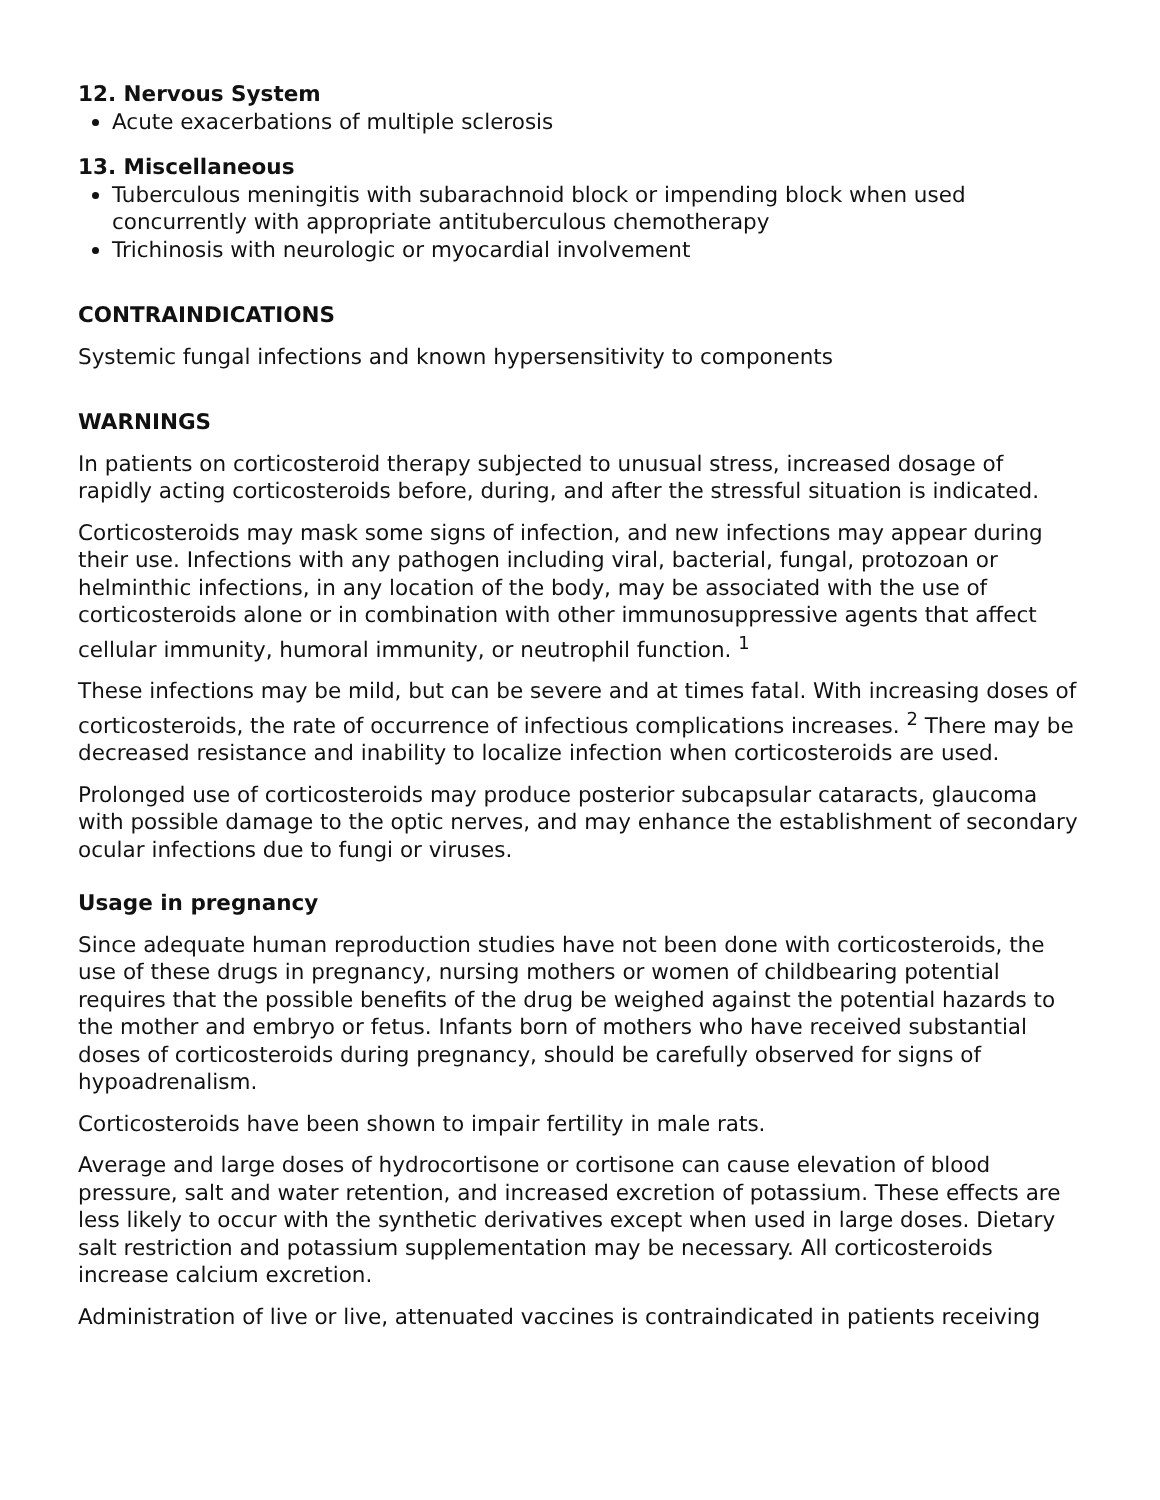12. Nervous System
Acute exacerbations of multiple sclerosis
13. Miscellaneous
Tuberculous meningitis with subarachnoid block or impending block when used concurrently with appropriate antituberculous chemotherapy
Trichinosis with neurologic or myocardial involvement
CONTRAINDICATIONS
Systemic fungal infections and known hypersensitivity to components
WARNINGS
In patients on corticosteroid therapy subjected to unusual stress, increased dosage of rapidly acting corticosteroids before, during, and after the stressful situation is indicated.
Corticosteroids may mask some signs of infection, and new infections may appear during their use. Infections with any pathogen including viral, bacterial, fungal, protozoan or helminthic infections, in any location of the body, may be associated with the use of corticosteroids alone or in combination with other immunosuppressive agents that affect cellular immunity, humoral immunity, or neutrophil function. <sup>1</sup>
These infections may be mild, but can be severe and at times fatal. With increasing doses of corticosteroids, the rate of occurrence of infectious complications increases. <sup>2</sup> There may be decreased resistance and inability to localize infection when corticosteroids are used.
Prolonged use of corticosteroids may produce posterior subcapsular cataracts, glaucoma with possible damage to the optic nerves, and may enhance the establishment of secondary ocular infections due to fungi or viruses.
Usage in pregnancy
Since adequate human reproduction studies have not been done with corticosteroids, the use of these drugs in pregnancy, nursing mothers or women of childbearing potential requires that the possible benefits of the drug be weighed against the potential hazards to the mother and embryo or fetus. Infants born of mothers who have received substantial doses of corticosteroids during pregnancy, should be carefully observed for signs of hypoadrenalism.
Corticosteroids have been shown to impair fertility in male rats.
Average and large doses of hydrocortisone or cortisone can cause elevation of blood pressure, salt and water retention, and increased excretion of potassium. These effects are less likely to occur with the synthetic derivatives except when used in large doses. Dietary salt restriction and potassium supplementation may be necessary. All corticosteroids increase calcium excretion.
Administration of live or live, attenuated vaccines is contraindicated in patients receiving